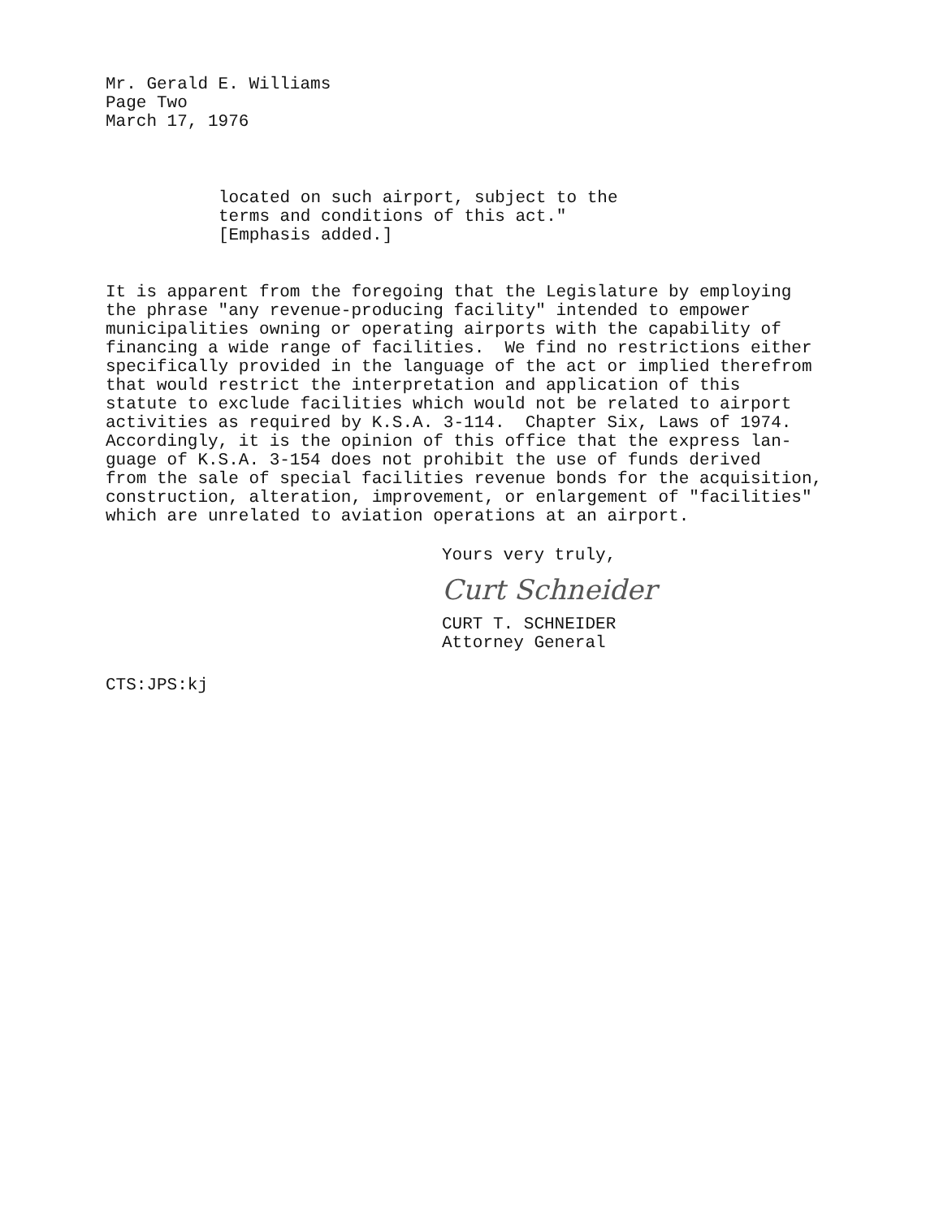Mr. Gerald E. Williams
Page Two
March 17, 1976
located on such airport, subject to the
terms and conditions of this act."
[Emphasis added.]
It is apparent from the foregoing that the Legislature by employing
the phrase "any revenue-producing facility" intended to empower
municipalities owning or operating airports with the capability of
financing a wide range of facilities. We find no restrictions either
specifically provided in the language of the act or implied therefrom
that would restrict the interpretation and application of this
statute to exclude facilities which would not be related to airport
activities as required by K.S.A. 3-114. Chapter Six, Laws of 1974.
Accordingly, it is the opinion of this office that the express lan-
guage of K.S.A. 3-154 does not prohibit the use of funds derived
from the sale of special facilities revenue bonds for the acquisition,
construction, alteration, improvement, or enlargement of "facilities"
which are unrelated to aviation operations at an airport.
Yours very truly,
Curt Schneider
CURT T. SCHNEIDER
Attorney General
CTS:JPS:kj